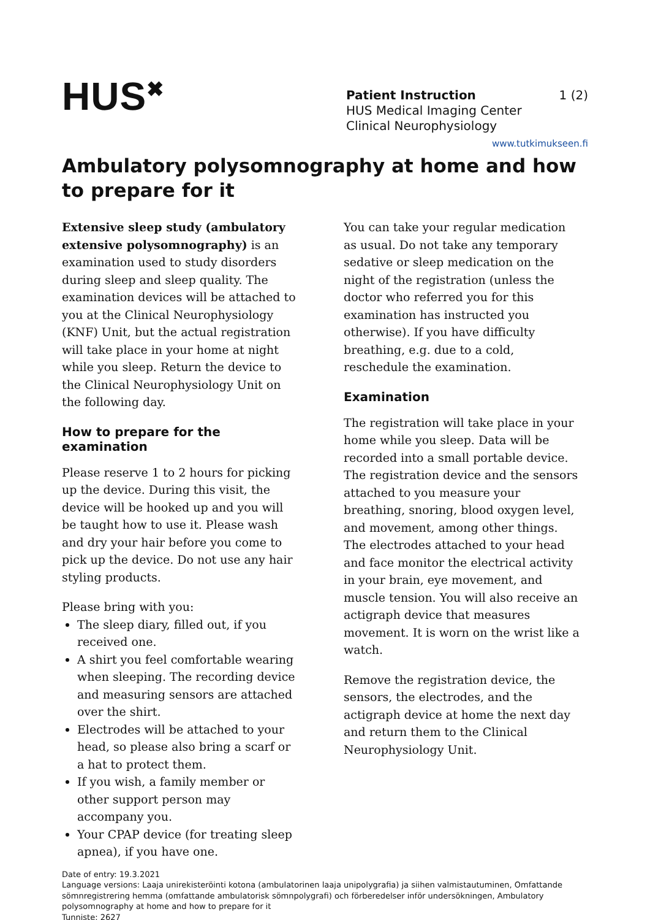HUS<sup>✖</sup>
Patient Instruction 1 (2)
HUS Medical Imaging Center
Clinical Neurophysiology
www.tutkimukseen.fi
Ambulatory polysomnography at home and how to prepare for it
Extensive sleep study (ambulatory extensive polysomnography) is an examination used to study disorders during sleep and sleep quality. The examination devices will be attached to you at the Clinical Neurophysiology (KNF) Unit, but the actual registration will take place in your home at night while you sleep. Return the device to the Clinical Neurophysiology Unit on the following day.
How to prepare for the examination
Please reserve 1 to 2 hours for picking up the device. During this visit, the device will be hooked up and you will be taught how to use it. Please wash and dry your hair before you come to pick up the device. Do not use any hair styling products.
Please bring with you:
The sleep diary, filled out, if you received one.
A shirt you feel comfortable wearing when sleeping. The recording device and measuring sensors are attached over the shirt.
Electrodes will be attached to your head, so please also bring a scarf or a hat to protect them.
If you wish, a family member or other support person may accompany you.
Your CPAP device (for treating sleep apnea), if you have one.
You can take your regular medication as usual. Do not take any temporary sedative or sleep medication on the night of the registration (unless the doctor who referred you for this examination has instructed you otherwise). If you have difficulty breathing, e.g. due to a cold, reschedule the examination.
Examination
The registration will take place in your home while you sleep. Data will be recorded into a small portable device. The registration device and the sensors attached to you measure your breathing, snoring, blood oxygen level, and movement, among other things. The electrodes attached to your head and face monitor the electrical activity in your brain, eye movement, and muscle tension. You will also receive an actigraph device that measures movement. It is worn on the wrist like a watch.
Remove the registration device, the sensors, the electrodes, and the actigraph device at home the next day and return them to the Clinical Neurophysiology Unit.
Date of entry: 19.3.2021
Language versions: Laaja unirekisteröinti kotona (ambulatorinen laaja unipolygrafia) ja siihen valmistautuminen, Omfattande sömnregistrering hemma (omfattande ambulatorisk sömnpolygrafi) och förberedelser inför undersökningen, Ambulatory polysomnography at home and how to prepare for it
Tunniste: 2627